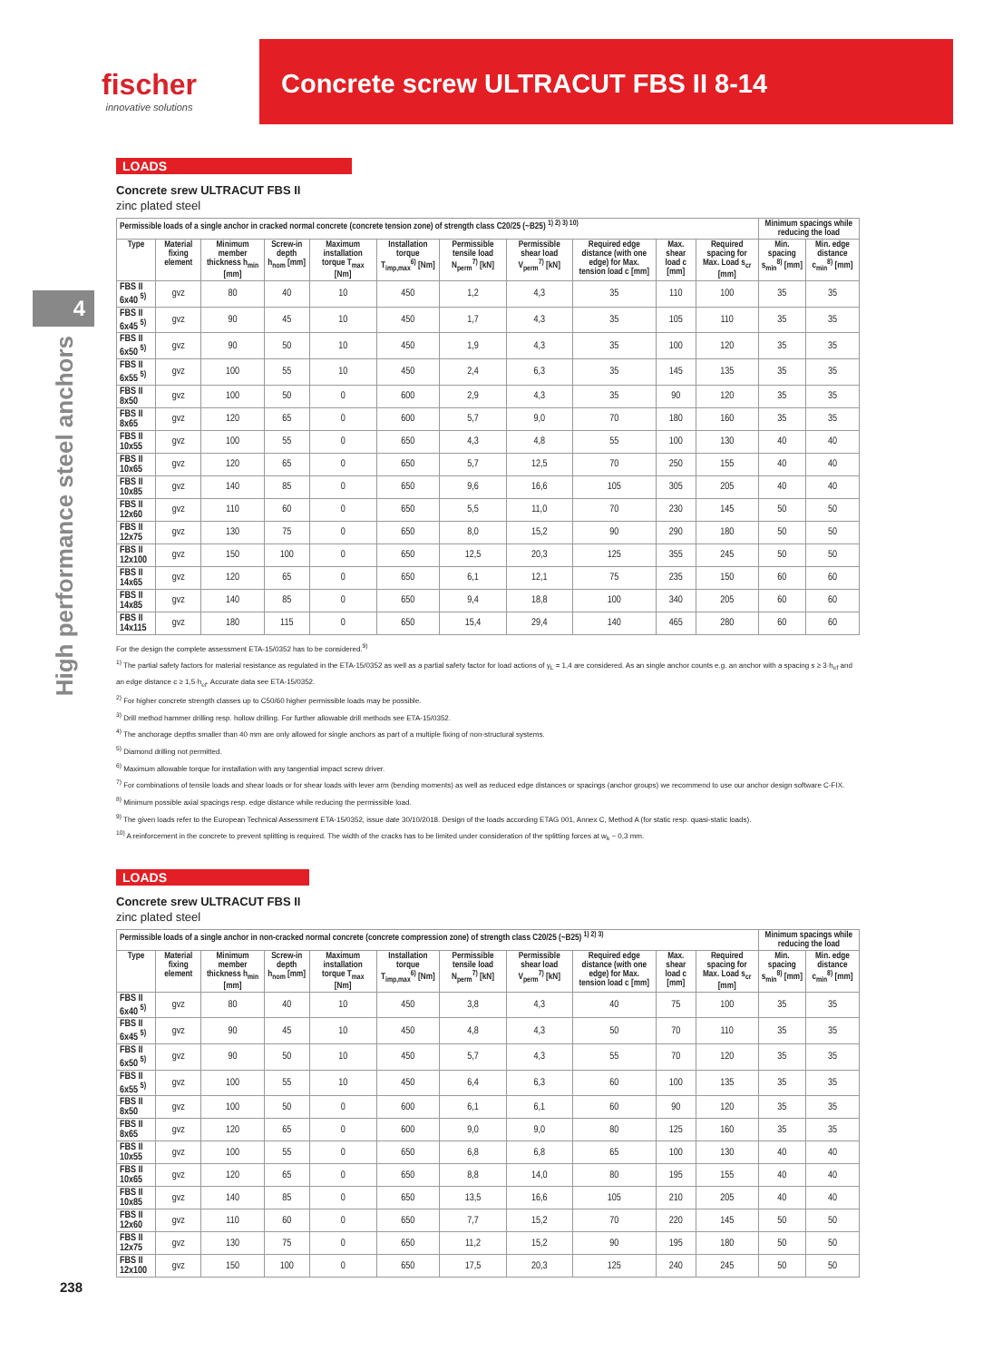fischer
innovative solutions
Concrete screw ULTRACUT FBS II 8-14
4
High performance steel anchors
LOADS
Concrete srew ULTRACUT FBS II
zinc plated steel
| Permissible loads of a single anchor in cracked normal concrete (concrete tension zone) of strength class C20/25 (~B25) <sup>1) 2) 3) 10)</sup> | | | | | | | | | | | Minimum spacings while reducing the load | |
| --- | --- | --- | --- | --- | --- | --- | --- | --- | --- | --- | --- | --- |
| Type | Material fixing element | Minimum member thickness h<sub>min</sub> [mm] | Screw-in depth h<sub>nom</sub> [mm] | Maximum installation torque T<sub>max</sub> [Nm] | Installation torque T<sub>imp,max</sub><sup>6)</sup> [Nm] | Permissible tensile load N<sub>perm</sub><sup>7)</sup> [kN] | Permissible shear load V<sub>perm</sub><sup>7)</sup> [kN] | Required edge distance (with one edge) for Max. tension load c [mm] | Max. shear load c [mm] | Required spacing for Max. Load s<sub>cr</sub> [mm] | Min. spacing s<sub>min</sub><sup>8)</sup> [mm] | Min. edge distance c<sub>min</sub><sup>8)</sup> [mm] |
| FBS II 6x40 <sup>5)</sup> | gvz | 80 | 40 | 10 | 450 | 1,2 | 4,3 | 35 | 110 | 100 | 35 | 35 |
| FBS II 6x45 <sup>5)</sup> | gvz | 90 | 45 | 10 | 450 | 1,7 | 4,3 | 35 | 105 | 110 | 35 | 35 |
| FBS II 6x50 <sup>5)</sup> | gvz | 90 | 50 | 10 | 450 | 1,9 | 4,3 | 35 | 100 | 120 | 35 | 35 |
| FBS II 6x55 <sup>5)</sup> | gvz | 100 | 55 | 10 | 450 | 2,4 | 6,3 | 35 | 145 | 135 | 35 | 35 |
| FBS II 8x50 | gvz | 100 | 50 | 0 | 600 | 2,9 | 4,3 | 35 | 90 | 120 | 35 | 35 |
| FBS II 8x65 | gvz | 120 | 65 | 0 | 600 | 5,7 | 9,0 | 70 | 180 | 160 | 35 | 35 |
| FBS II 10x55 | gvz | 100 | 55 | 0 | 650 | 4,3 | 4,8 | 55 | 100 | 130 | 40 | 40 |
| FBS II 10x65 | gvz | 120 | 65 | 0 | 650 | 5,7 | 12,5 | 70 | 250 | 155 | 40 | 40 |
| FBS II 10x85 | gvz | 140 | 85 | 0 | 650 | 9,6 | 16,6 | 105 | 305 | 205 | 40 | 40 |
| FBS II 12x60 | gvz | 110 | 60 | 0 | 650 | 5,5 | 11,0 | 70 | 230 | 145 | 50 | 50 |
| FBS II 12x75 | gvz | 130 | 75 | 0 | 650 | 8,0 | 15,2 | 90 | 290 | 180 | 50 | 50 |
| FBS II 12x100 | gvz | 150 | 100 | 0 | 650 | 12,5 | 20,3 | 125 | 355 | 245 | 50 | 50 |
| FBS II 14x65 | gvz | 120 | 65 | 0 | 650 | 6,1 | 12,1 | 75 | 235 | 150 | 60 | 60 |
| FBS II 14x85 | gvz | 140 | 85 | 0 | 650 | 9,4 | 18,8 | 100 | 340 | 205 | 60 | 60 |
| FBS II 14x115 | gvz | 180 | 115 | 0 | 650 | 15,4 | 29,4 | 140 | 465 | 280 | 60 | 60 |
For the design the complete assessment ETA-15/0352 has to be considered.<sup>9)</sup>
<sup>1)</sup> The partial safety factors for material resistance as regulated in the ETA-15/0352 as well as a partial safety factor for load actions of γ<sub>L</sub> = 1,4 are considered. As an single anchor counts e.g. an anchor with a spacing s ≥ 3·h<sub>ef</sub> and an edge distance c ≥ 1,5·h<sub>ef</sub>. Accurate data see ETA-15/0352.
<sup>2)</sup> For higher concrete strength classes up to C50/60 higher permissible loads may be possible.
<sup>3)</sup> Drill method hammer drilling resp. hollow drilling. For further allowable drill methods see ETA-15/0352.
<sup>4)</sup> The anchorage depths smaller than 40 mm are only allowed for single anchors as part of a multiple fixing of non-structural systems.
<sup>5)</sup> Diamond drilling not permitted.
<sup>6)</sup> Maximum allowable torque for installation with any tangential impact screw driver.
<sup>7)</sup> For combinations of tensile loads and shear loads or for shear loads with lever arm (bending moments) as well as reduced edge distances or spacings (anchor groups) we recommend to use our anchor design software C-FIX.
<sup>8)</sup> Minimum possible axial spacings resp. edge distance while reducing the permissible load.
<sup>9)</sup> The given loads refer to the European Technical Assessment ETA-15/0352, issue date 30/10/2018. Design of the loads according ETAG 001, Annex C, Method A (for static resp. quasi-static loads).
<sup>10)</sup> A reinforcement in the concrete to prevent splitting is required. The width of the cracks has to be limited under consideration of the splitting forces at w<sub>k</sub> ~ 0,3 mm.
LOADS
Concrete srew ULTRACUT FBS II
zinc plated steel
| Permissible loads of a single anchor in non-cracked normal concrete (concrete compression zone) of strength class C20/25 (~B25) <sup>1) 2) 3)</sup> | | | | | | | | | | | Minimum spacings while reducing the load | |
| --- | --- | --- | --- | --- | --- | --- | --- | --- | --- | --- | --- | --- |
| Type | Material fixing element | Minimum member thickness h<sub>min</sub> [mm] | Screw-in depth h<sub>nom</sub> [mm] | Maximum installation torque T<sub>max</sub> [Nm] | Installation torque T<sub>imp,max</sub><sup>6)</sup> [Nm] | Permissible tensile load N<sub>perm</sub><sup>7)</sup> [kN] | Permissible shear load V<sub>perm</sub><sup>7)</sup> [kN] | Required edge distance (with one edge) for Max. tension load c [mm] | Max. shear load c [mm] | Required spacing for Max. Load s<sub>cr</sub> [mm] | Min. spacing s<sub>min</sub><sup>8)</sup> [mm] | Min. edge distance c<sub>min</sub><sup>8)</sup> [mm] |
| FBS II 6x40 <sup>5)</sup> | gvz | 80 | 40 | 10 | 450 | 3,8 | 4,3 | 40 | 75 | 100 | 35 | 35 |
| FBS II 6x45 <sup>5)</sup> | gvz | 90 | 45 | 10 | 450 | 4,8 | 4,3 | 50 | 70 | 110 | 35 | 35 |
| FBS II 6x50 <sup>5)</sup> | gvz | 90 | 50 | 10 | 450 | 5,7 | 4,3 | 55 | 70 | 120 | 35 | 35 |
| FBS II 6x55 <sup>5)</sup> | gvz | 100 | 55 | 10 | 450 | 6,4 | 6,3 | 60 | 100 | 135 | 35 | 35 |
| FBS II 8x50 | gvz | 100 | 50 | 0 | 600 | 6,1 | 6,1 | 60 | 90 | 120 | 35 | 35 |
| FBS II 8x65 | gvz | 120 | 65 | 0 | 600 | 9,0 | 9,0 | 80 | 125 | 160 | 35 | 35 |
| FBS II 10x55 | gvz | 100 | 55 | 0 | 650 | 6,8 | 6,8 | 65 | 100 | 130 | 40 | 40 |
| FBS II 10x65 | gvz | 120 | 65 | 0 | 650 | 8,8 | 14,0 | 80 | 195 | 155 | 40 | 40 |
| FBS II 10x85 | gvz | 140 | 85 | 0 | 650 | 13,5 | 16,6 | 105 | 210 | 205 | 40 | 40 |
| FBS II 12x60 | gvz | 110 | 60 | 0 | 650 | 7,7 | 15,2 | 70 | 220 | 145 | 50 | 50 |
| FBS II 12x75 | gvz | 130 | 75 | 0 | 650 | 11,2 | 15,2 | 90 | 195 | 180 | 50 | 50 |
| FBS II 12x100 | gvz | 150 | 100 | 0 | 650 | 17,5 | 20,3 | 125 | 240 | 245 | 50 | 50 |
238